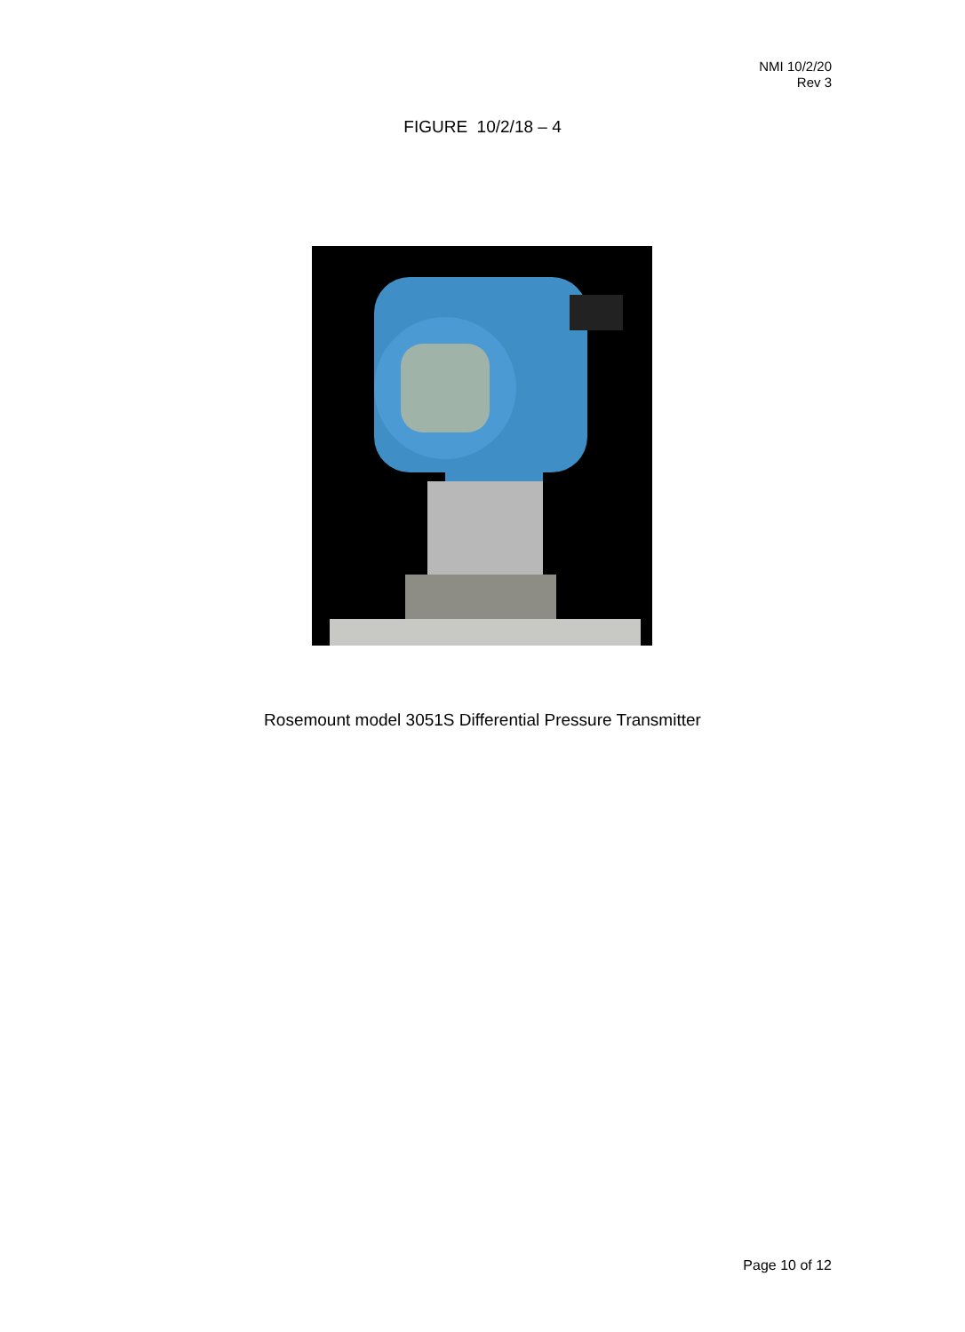NMI 10/2/20
Rev 3
FIGURE 10/2/18 – 4
Rosemount model 3051S Differential Pressure Transmitter
Page 10 of 12